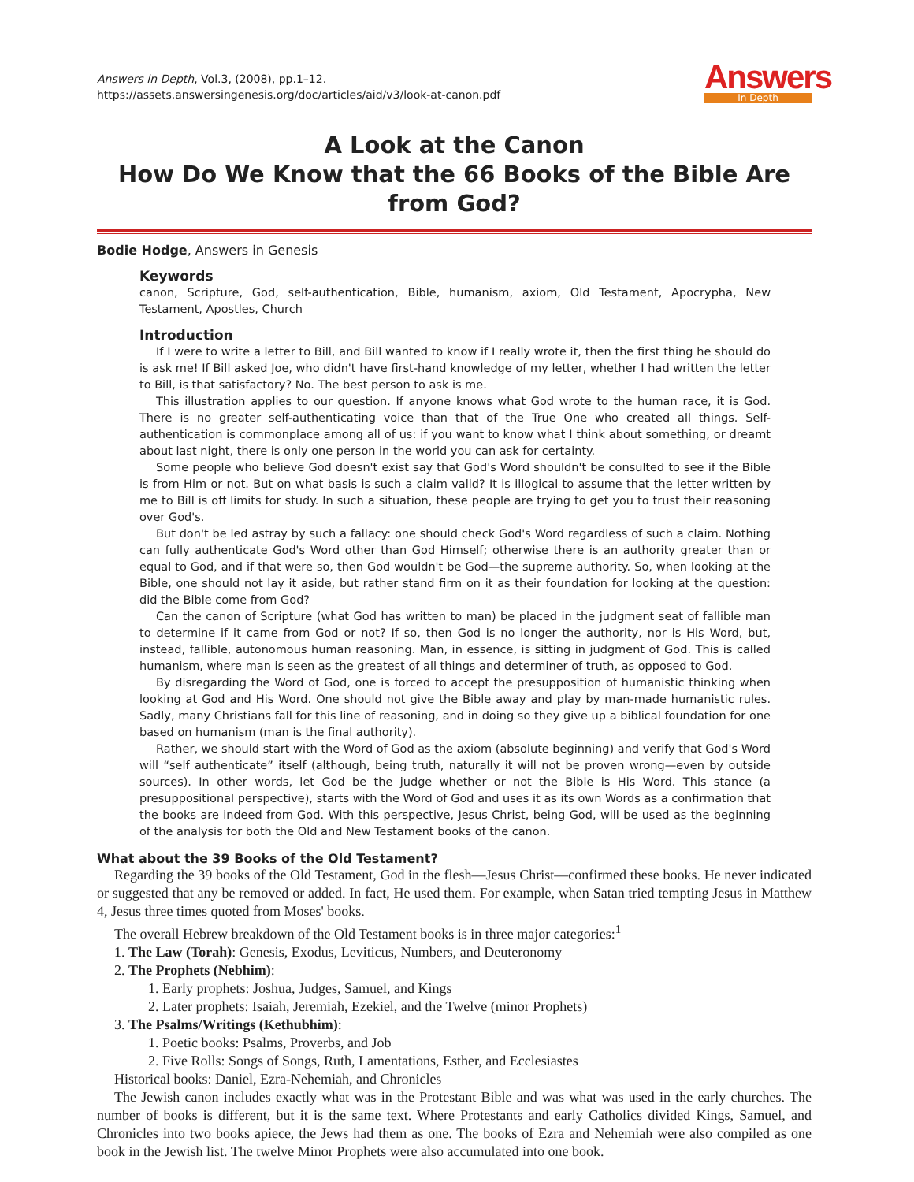Answers
In Depth
Answers in Depth, Vol.3, (2008), pp.1–12.
https://assets.answersingenesis.org/doc/articles/aid/v3/look-at-canon.pdf
A Look at the Canon
How Do We Know that the 66 Books of the Bible Are from God?
Bodie Hodge, Answers in Genesis
Keywords
canon, Scripture, God, self-authentication, Bible, humanism, axiom, Old Testament, Apocrypha, New Testament, Apostles, Church
Introduction
If I were to write a letter to Bill, and Bill wanted to know if I really wrote it, then the first thing he should do is ask me! If Bill asked Joe, who didn't have first-hand knowledge of my letter, whether I had written the letter to Bill, is that satisfactory? No. The best person to ask is me.
This illustration applies to our question. If anyone knows what God wrote to the human race, it is God. There is no greater self-authenticating voice than that of the True One who created all things. Self-authentication is commonplace among all of us: if you want to know what I think about something, or dreamt about last night, there is only one person in the world you can ask for certainty.
Some people who believe God doesn't exist say that God's Word shouldn't be consulted to see if the Bible is from Him or not. But on what basis is such a claim valid? It is illogical to assume that the letter written by me to Bill is off limits for study. In such a situation, these people are trying to get you to trust their reasoning over God's.
But don't be led astray by such a fallacy: one should check God's Word regardless of such a claim. Nothing can fully authenticate God's Word other than God Himself; otherwise there is an authority greater than or equal to God, and if that were so, then God wouldn't be God—the supreme authority. So, when looking at the Bible, one should not lay it aside, but rather stand firm on it as their foundation for looking at the question: did the Bible come from God?
Can the canon of Scripture (what God has written to man) be placed in the judgment seat of fallible man to determine if it came from God or not? If so, then God is no longer the authority, nor is His Word, but, instead, fallible, autonomous human reasoning. Man, in essence, is sitting in judgment of God. This is called humanism, where man is seen as the greatest of all things and determiner of truth, as opposed to God.
By disregarding the Word of God, one is forced to accept the presupposition of humanistic thinking when looking at God and His Word. One should not give the Bible away and play by man-made humanistic rules. Sadly, many Christians fall for this line of reasoning, and in doing so they give up a biblical foundation for one based on humanism (man is the final authority).
Rather, we should start with the Word of God as the axiom (absolute beginning) and verify that God's Word will “self authenticate” itself (although, being truth, naturally it will not be proven wrong—even by outside sources). In other words, let God be the judge whether or not the Bible is His Word. This stance (a presuppositional perspective), starts with the Word of God and uses it as its own Words as a confirmation that the books are indeed from God. With this perspective, Jesus Christ, being God, will be used as the beginning of the analysis for both the Old and New Testament books of the canon.
What about the 39 Books of the Old Testament?
Regarding the 39 books of the Old Testament, God in the flesh—Jesus Christ—confirmed these books. He never indicated or suggested that any be removed or added. In fact, He used them. For example, when Satan tried tempting Jesus in Matthew 4, Jesus three times quoted from Moses' books.
The overall Hebrew breakdown of the Old Testament books is in three major categories:<sup>1</sup>
1. The Law (Torah): Genesis, Exodus, Leviticus, Numbers, and Deuteronomy
2. The Prophets (Nebhim):
1. Early prophets: Joshua, Judges, Samuel, and Kings
2. Later prophets: Isaiah, Jeremiah, Ezekiel, and the Twelve (minor Prophets)
3. The Psalms/Writings (Kethubhim):
1. Poetic books: Psalms, Proverbs, and Job
2. Five Rolls: Songs of Songs, Ruth, Lamentations, Esther, and Ecclesiastes
Historical books: Daniel, Ezra-Nehemiah, and Chronicles
The Jewish canon includes exactly what was in the Protestant Bible and was what was used in the early churches. The number of books is different, but it is the same text. Where Protestants and early Catholics divided Kings, Samuel, and Chronicles into two books apiece, the Jews had them as one. The books of Ezra and Nehemiah were also compiled as one book in the Jewish list. The twelve Minor Prophets were also accumulated into one book.